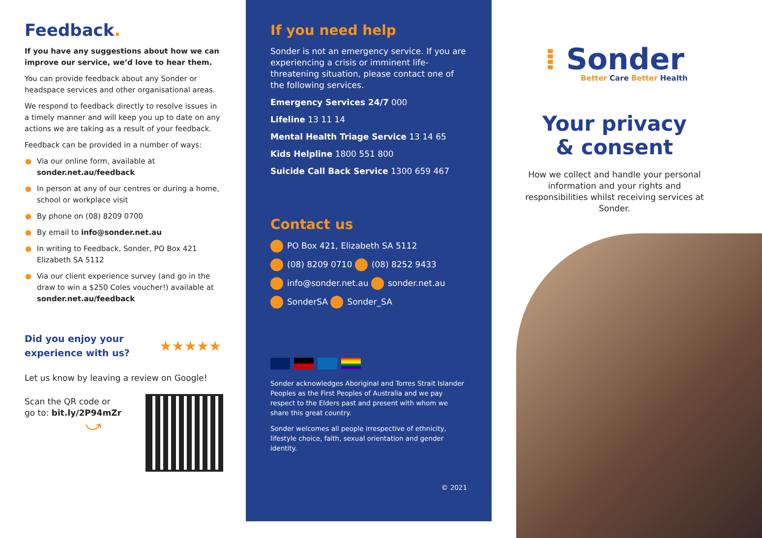Feedback.
If you have any suggestions about how we can improve our service, we’d love to hear them.
You can provide feedback about any Sonder or headspace services and other organisational areas.
We respond to feedback directly to resolve issues in a timely manner and will keep you up to date on any actions we are taking as a result of your feedback.
Feedback can be provided in a number of ways:
● Via our online form, available at sonder.net.au/feedback
● In person at any of our centres or during a home, school or workplace visit
● By phone on (08) 8209 0700
● By email to info@sonder.net.au
● In writing to Feedback, Sonder, PO Box 421 Elizabeth SA 5112
● Via our client experience survey (and go in the draw to win a $250 Coles voucher!) available at sonder.net.au/feedback
Did you enjoy your
experience with us?
★★★★★
Let us know by leaving a review on Google!
Scan the QR code or
go to: bit.ly/2P94mZr
⤻
If you need help
Sonder is not an emergency service. If you are experiencing a crisis or imminent life-threatening situation, please contact one of the following services.
Emergency Services 24/7 000
Lifeline 13 11 14
Mental Health Triage Service 13 14 65
Kids Helpline 1800 551 800
Suicide Call Back Service 1300 659 467
Contact us
PO Box 421, Elizabeth SA 5112
(08) 8209 0710 (08) 8252 9433
info@sonder.net.au sonder.net.au
SonderSA Sonder_SA
Sonder acknowledges Aboriginal and Torres Strait Islander Peoples as the First Peoples of Australia and we pay respect to the Elders past and present with whom we share this great country.
Sonder welcomes all people irrespective of ethnicity, lifestyle choice, faith, sexual orientation and gender identity.
© 2021
⁞ Sonder
Better Care Better Health
Your privacy
& consent
How we collect and handle your personal information and your rights and responsibilities whilst receiving services at Sonder.